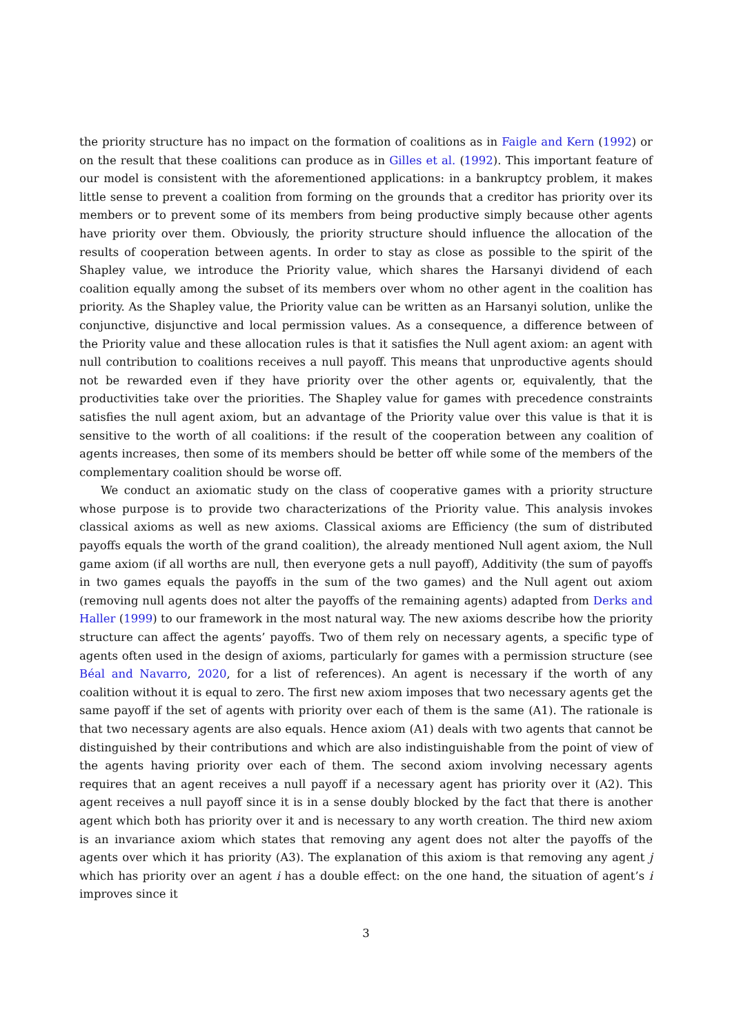the priority structure has no impact on the formation of coalitions as in Faigle and Kern (1992) or on the result that these coalitions can produce as in Gilles et al. (1992). This important feature of our model is consistent with the aforementioned applications: in a bankruptcy problem, it makes little sense to prevent a coalition from forming on the grounds that a creditor has priority over its members or to prevent some of its members from being productive simply because other agents have priority over them. Obviously, the priority structure should influence the allocation of the results of cooperation between agents. In order to stay as close as possible to the spirit of the Shapley value, we introduce the Priority value, which shares the Harsanyi dividend of each coalition equally among the subset of its members over whom no other agent in the coalition has priority. As the Shapley value, the Priority value can be written as an Harsanyi solution, unlike the conjunctive, disjunctive and local permission values. As a consequence, a difference between of the Priority value and these allocation rules is that it satisfies the Null agent axiom: an agent with null contribution to coalitions receives a null payoff. This means that unproductive agents should not be rewarded even if they have priority over the other agents or, equivalently, that the productivities take over the priorities. The Shapley value for games with precedence constraints satisfies the null agent axiom, but an advantage of the Priority value over this value is that it is sensitive to the worth of all coalitions: if the result of the cooperation between any coalition of agents increases, then some of its members should be better off while some of the members of the complementary coalition should be worse off.
We conduct an axiomatic study on the class of cooperative games with a priority structure whose purpose is to provide two characterizations of the Priority value. This analysis invokes classical axioms as well as new axioms. Classical axioms are Efficiency (the sum of distributed payoffs equals the worth of the grand coalition), the already mentioned Null agent axiom, the Null game axiom (if all worths are null, then everyone gets a null payoff), Additivity (the sum of payoffs in two games equals the payoffs in the sum of the two games) and the Null agent out axiom (removing null agents does not alter the payoffs of the remaining agents) adapted from Derks and Haller (1999) to our framework in the most natural way. The new axioms describe how the priority structure can affect the agents’ payoffs. Two of them rely on necessary agents, a specific type of agents often used in the design of axioms, particularly for games with a permission structure (see Béal and Navarro, 2020, for a list of references). An agent is necessary if the worth of any coalition without it is equal to zero. The first new axiom imposes that two necessary agents get the same payoff if the set of agents with priority over each of them is the same (A1). The rationale is that two necessary agents are also equals. Hence axiom (A1) deals with two agents that cannot be distinguished by their contributions and which are also indistinguishable from the point of view of the agents having priority over each of them. The second axiom involving necessary agents requires that an agent receives a null payoff if a necessary agent has priority over it (A2). This agent receives a null payoff since it is in a sense doubly blocked by the fact that there is another agent which both has priority over it and is necessary to any worth creation. The third new axiom is an invariance axiom which states that removing any agent does not alter the payoffs of the agents over which it has priority (A3). The explanation of this axiom is that removing any agent j which has priority over an agent i has a double effect: on the one hand, the situation of agent’s i improves since it
3